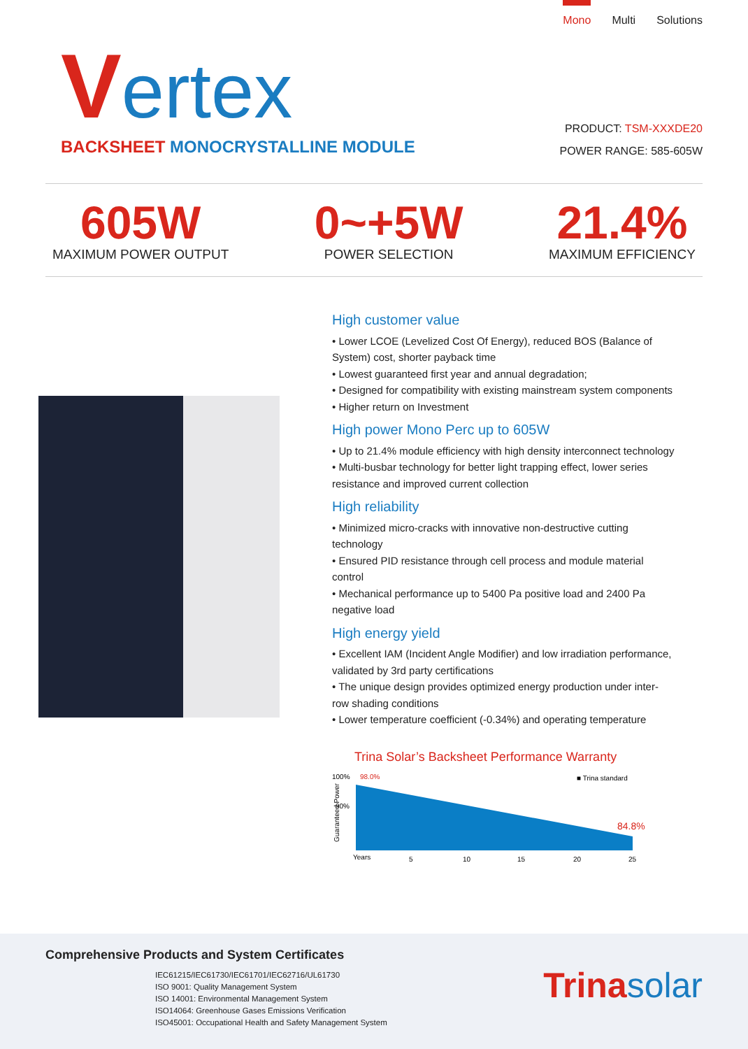Mono Multi Solutions
Vertex
BACKSHEET MONOCRYSTALLINE MODULE
PRODUCT: TSM-XXXDE20
POWER RANGE: 585-605W
605W
MAXIMUM POWER OUTPUT
0~+5W
POWER SELECTION
21.4%
MAXIMUM EFFICIENCY
High customer value
• Lower LCOE (Levelized Cost Of Energy), reduced BOS (Balance of System) cost, shorter payback time
• Lowest guaranteed first year and annual degradation;
• Designed for compatibility with existing mainstream system components
• Higher return on Investment
High power Mono Perc up to 605W
• Up to 21.4% module efficiency with high density interconnect technology
• Multi-busbar technology for better light trapping effect, lower series resistance and improved current collection
High reliability
• Minimized micro-cracks with innovative non-destructive cutting technology
• Ensured PID resistance through cell process and module material control
• Mechanical performance up to 5400 Pa positive load and 2400 Pa negative load
High energy yield
• Excellent IAM (Incident Angle Modifier) and low irradiation performance, validated by 3rd party certifications
• The unique design provides optimized energy production under inter-row shading conditions
• Lower temperature coefficient (-0.34%) and operating temperature
Trina Solar’s Backsheet Performance Warranty
100%
98.0%
■ Trina standard
90%
Guaranteed Power
84.8%
Years
5
10
15
20
25
Comprehensive Products and System Certificates
IEC61215/IEC61730/IEC61701/IEC62716/UL61730
ISO 9001: Quality Management System
ISO 14001: Environmental Management System
ISO14064: Greenhouse Gases Emissions Verification
ISO45001: Occupational Health and Safety Management System
Trinasolar